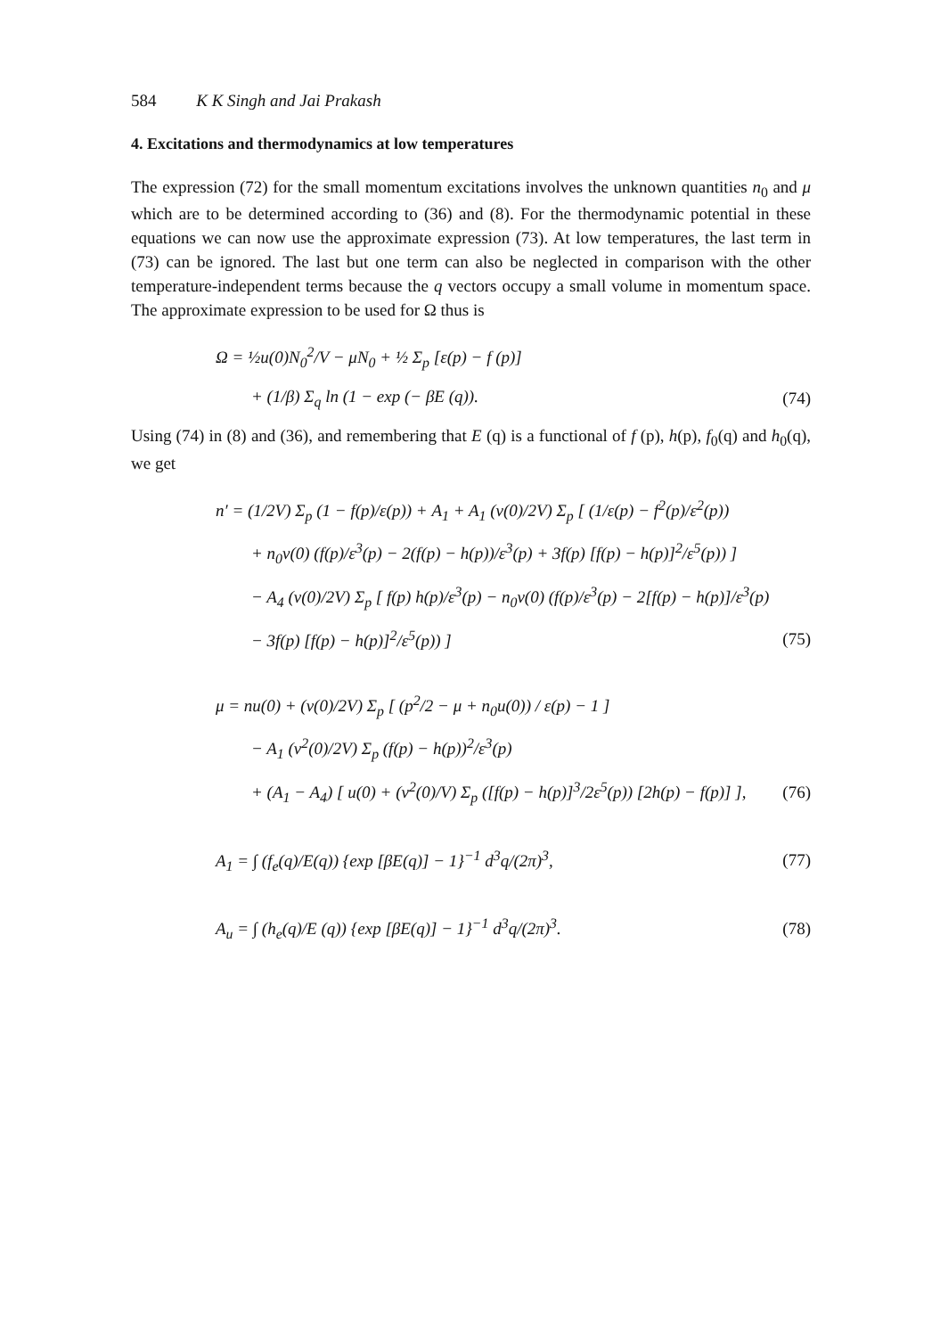584 K K Singh and Jai Prakash
4. Excitations and thermodynamics at low temperatures
The expression (72) for the small momentum excitations involves the unknown quantities n<sub>0</sub> and μ which are to be determined according to (36) and (8). For the thermodynamic potential in these equations we can now use the approximate expression (73). At low temperatures, the last term in (73) can be ignored. The last but one term can also be neglected in comparison with the other temperature-independent terms because the q vectors occupy a small volume in momentum space. The approximate expression to be used for Ω thus is
Ω = ½u(0)N<sub>0</sub><sup>2</sup>/V − μN<sub>0</sub> + ½ Σ<sub>p</sub> [ε(p) − f (p)]
+ (1/β) Σ<sub>q</sub> ln (1 − exp (− βE (q)). (74)
Using (74) in (8) and (36), and remembering that E (q) is a functional of f (p), h(p), f<sub>0</sub>(q) and h<sub>0</sub>(q), we get
n′ = (1/2V) Σ<sub>p</sub> (1 − f(p)/ε(p)) + A<sub>1</sub> + A<sub>1</sub> (v(0)/2V) Σ<sub>p</sub> [ (1/ε(p) − f<sup>2</sup>(p)/ε<sup>2</sup>(p))
+ n<sub>0</sub>v(0) (f(p)/ε<sup>3</sup>(p) − 2(f(p) − h(p))/ε<sup>3</sup>(p) + 3f(p) [f(p) − h(p)]<sup>2</sup>/ε<sup>5</sup>(p)) ]
− A<sub>4</sub> (v(0)/2V) Σ<sub>p</sub> [ f(p) h(p)/ε<sup>3</sup>(p) − n<sub>0</sub>v(0) (f(p)/ε<sup>3</sup>(p) − 2[f(p) − h(p)]/ε<sup>3</sup>(p)
− 3f(p) [f(p) − h(p)]<sup>2</sup>/ε<sup>5</sup>(p)) ] (75)
μ = nu(0) + (v(0)/2V) Σ<sub>p</sub> [ (p<sup>2</sup>/2 − μ + n<sub>0</sub>u(0)) / ε(p) − 1 ]
− A<sub>1</sub> (v<sup>2</sup>(0)/2V) Σ<sub>p</sub> (f(p) − h(p))<sup>2</sup>/ε<sup>3</sup>(p)
+ (A<sub>1</sub> − A<sub>4</sub>) [ u(0) + (v<sup>2</sup>(0)/V) Σ<sub>p</sub> ([f(p) − h(p)]<sup>3</sup>/2ε<sup>5</sup>(p)) [2h(p) − f(p)] ], (76)
A<sub>1</sub> = ∫ (f<sub>e</sub>(q)/E(q)) {exp [βE(q)] − 1}<sup>−1</sup> d<sup>3</sup>q/(2π)<sup>3</sup>, (77)
A<sub>u</sub> = ∫ (h<sub>e</sub>(q)/E (q)) {exp [βE(q)] − 1}<sup>−1</sup> d<sup>3</sup>q/(2π)<sup>3</sup>. (78)